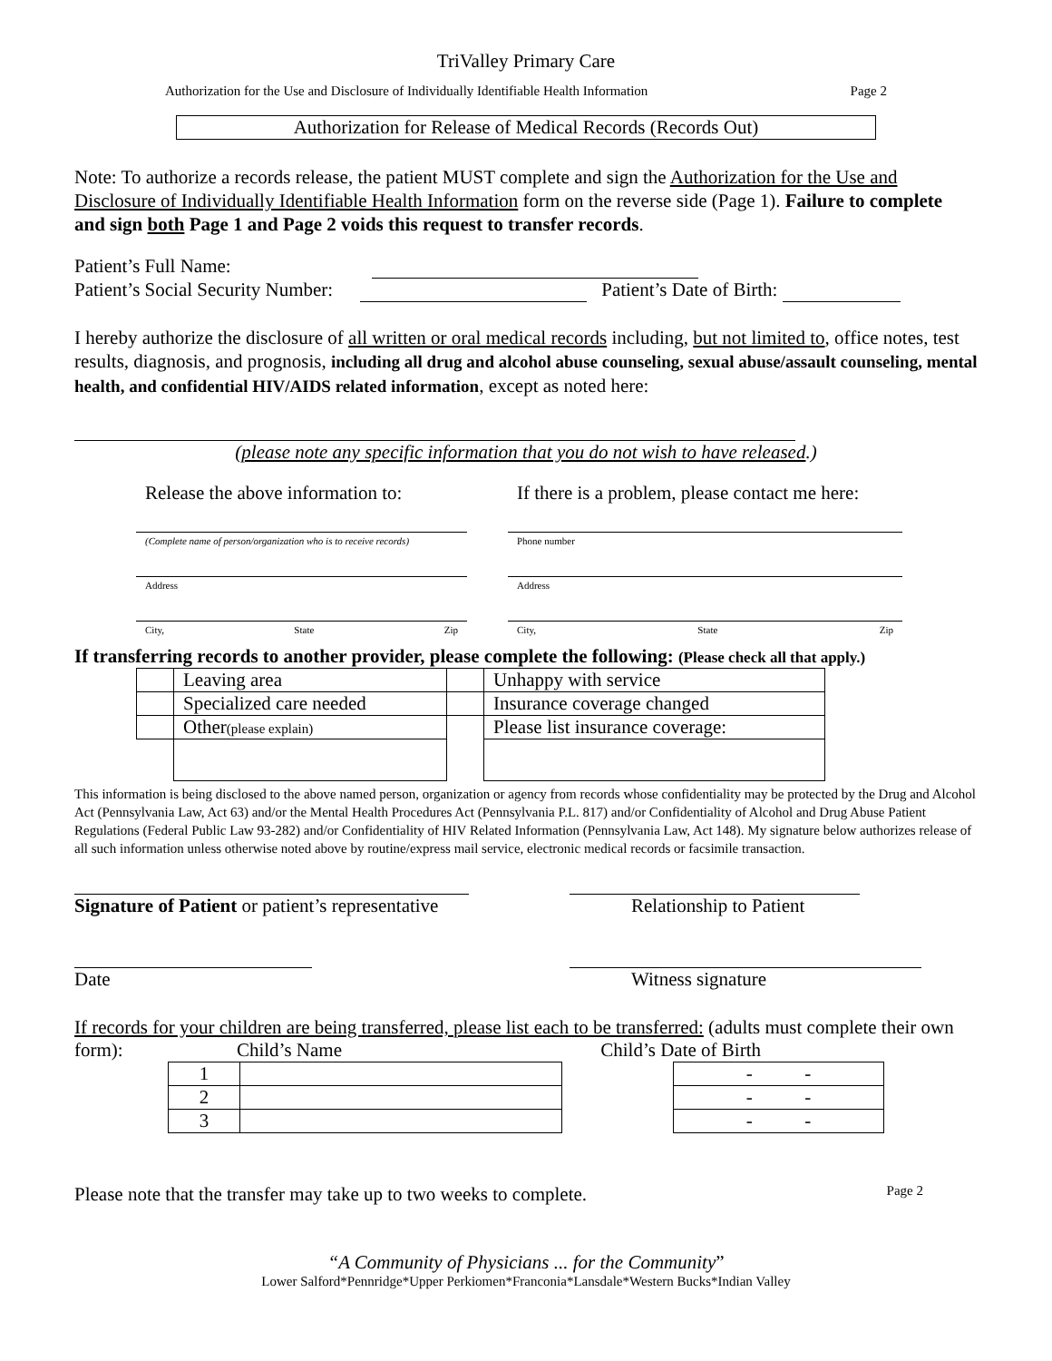TriValley Primary Care
Authorization for the Use and Disclosure of Individually Identifiable Health Information Page 2
Authorization for Release of Medical Records (Records Out)
Note: To authorize a records release, the patient MUST complete and sign the Authorization for the Use and Disclosure of Individually Identifiable Health Information form on the reverse side (Page 1). Failure to complete and sign both Page 1 and Page 2 voids this request to transfer records.
Patient’s Full Name:
Patient’s Social Security Number: Patient’s Date of Birth:
I hereby authorize the disclosure of all written or oral medical records including, but not limited to, office notes, test results, diagnosis, and prognosis, including all drug and alcohol abuse counseling, sexual abuse/assault counseling, mental health, and confidential HIV/AIDS related information, except as noted here:
(please note any specific information that you do not wish to have released.)
Release the above information to:
(Complete name of person/organization who is to receive records)
Address
City, State Zip
If there is a problem, please contact me here:
Phone number
Address
City, State Zip
If transferring records to another provider, please complete the following: (Please check all that apply.)
| | Leaving area | | Unhappy with service |
| | Specialized care needed | | Insurance coverage changed |
| | Other (please explain) | | Please list insurance coverage: |
This information is being disclosed to the above named person, organization or agency from records whose confidentiality may be protected by the Drug and Alcohol Act (Pennsylvania Law, Act 63) and/or the Mental Health Procedures Act (Pennsylvania P.L. 817) and/or Confidentiality of Alcohol and Drug Abuse Patient Regulations (Federal Public Law 93-282) and/or Confidentiality of HIV Related Information (Pennsylvania Law, Act 148). My signature below authorizes release of all such information unless otherwise noted above by routine/express mail service, electronic medical records or facsimile transaction.
Signature of Patient or patient’s representative
Relationship to Patient
Date Witness signature
If records for your children are being transferred, please list each to be transferred: (adults must complete their own form): Child’s Name Child’s Date of Birth
| 1 | |
| 2 | |
| 3 | |
| - - |
| - - |
| - - |
Please note that the transfer may take up to two weeks to complete. Page 2
“A Community of Physicians ... for the Community”
Lower Salford*Pennridge*Upper Perkiomen*Franconia*Lansdale*Western Bucks*Indian Valley